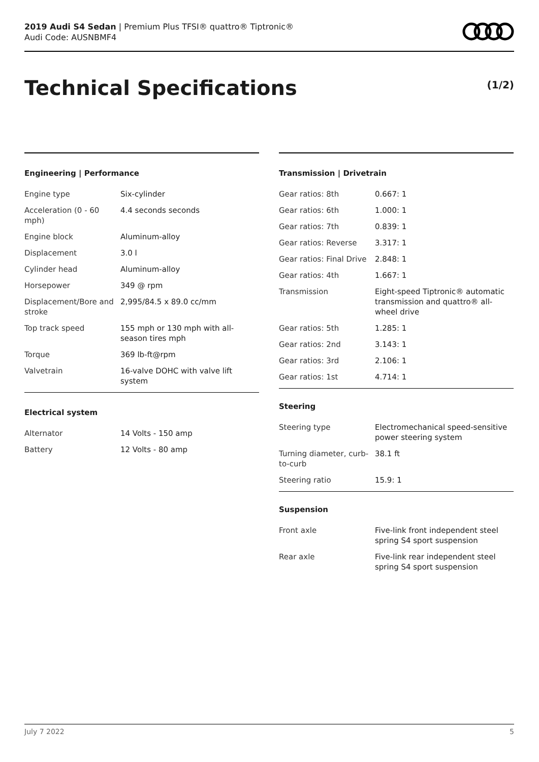2019 Audi S4 Sedan | Premium Plus TFSI® quattro® Tiptronic®
Audi Code: AUSNBMF4
Technical Specifications (1/2)
Engineering | Performance
| Engine type | Six-cylinder |
| Acceleration (0 - 60 mph) | 4.4 seconds seconds |
| Engine block | Aluminum-alloy |
| Displacement | 3.0 l |
| Cylinder head | Aluminum-alloy |
| Horsepower | 349 @ rpm |
| Displacement/Bore and stroke | 2,995/84.5 x 89.0 cc/mm |
| Top track speed | 155 mph or 130 mph with all-season tires mph |
| Torque | 369 lb-ft@rpm |
| Valvetrain | 16-valve DOHC with valve lift system |
Electrical system
| Alternator | 14 Volts - 150 amp |
| Battery | 12 Volts - 80 amp |
Transmission | Drivetrain
| Gear ratios: 8th | 0.667: 1 |
| Gear ratios: 6th | 1.000: 1 |
| Gear ratios: 7th | 0.839: 1 |
| Gear ratios: Reverse | 3.317: 1 |
| Gear ratios: Final Drive | 2.848: 1 |
| Gear ratios: 4th | 1.667: 1 |
| Transmission | Eight-speed Tiptronic® automatic transmission and quattro® all-wheel drive |
| Gear ratios: 5th | 1.285: 1 |
| Gear ratios: 2nd | 3.143: 1 |
| Gear ratios: 3rd | 2.106: 1 |
| Gear ratios: 1st | 4.714: 1 |
Steering
| Steering type | Electromechanical speed-sensitive power steering system |
| Turning diameter, curb-to-curb | 38.1 ft |
| Steering ratio | 15.9: 1 |
Suspension
| Front axle | Five-link front independent steel spring S4 sport suspension |
| Rear axle | Five-link rear independent steel spring S4 sport suspension |
July 7 2022 5